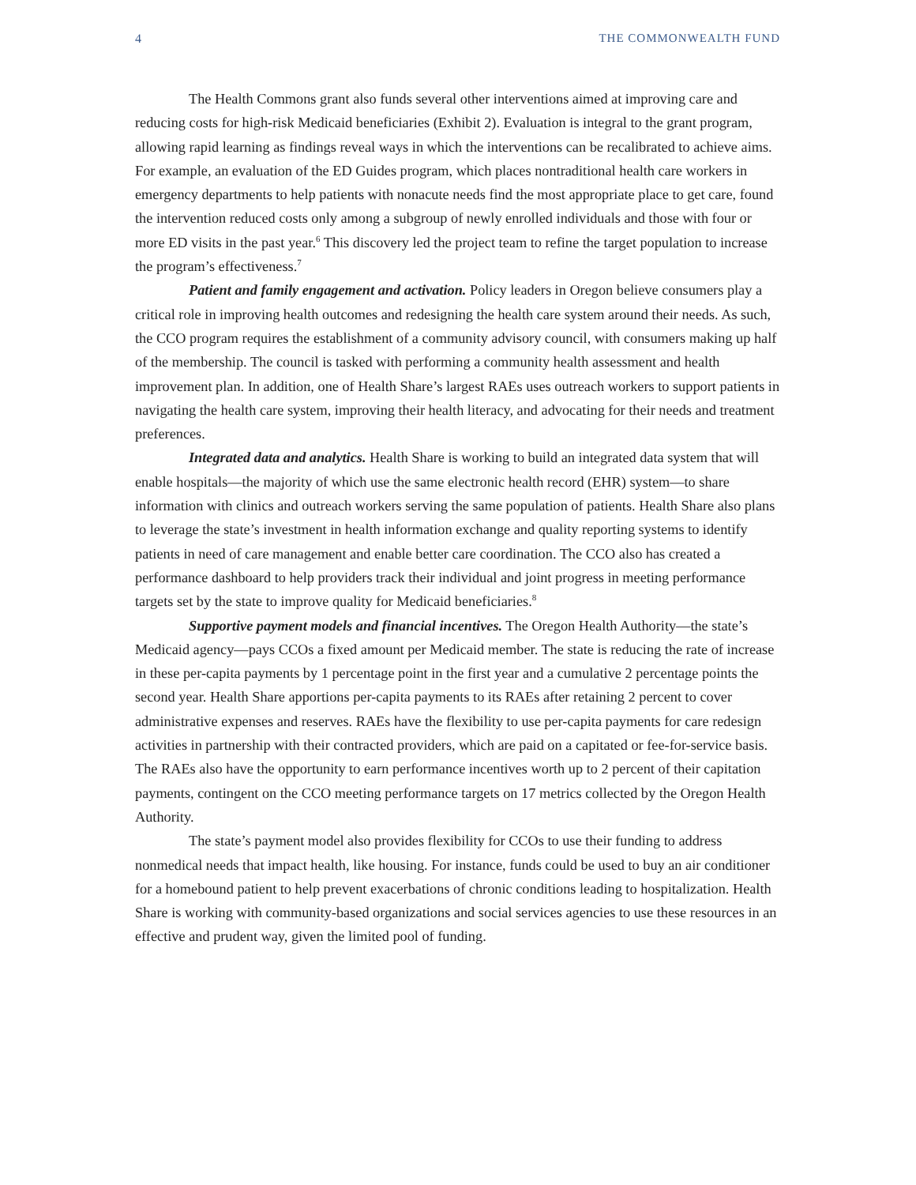4 THE COMMONWEALTH FUND
The Health Commons grant also funds several other interventions aimed at improving care and reducing costs for high-risk Medicaid beneficiaries (Exhibit 2). Evaluation is integral to the grant program, allowing rapid learning as findings reveal ways in which the interventions can be recalibrated to achieve aims. For example, an evaluation of the ED Guides program, which places nontraditional health care workers in emergency departments to help patients with nonacute needs find the most appropriate place to get care, found the intervention reduced costs only among a subgroup of newly enrolled individuals and those with four or more ED visits in the past year.<sup>6</sup> This discovery led the project team to refine the target population to increase the program’s effectiveness.<sup>7</sup>
Patient and family engagement and activation. Policy leaders in Oregon believe consumers play a critical role in improving health outcomes and redesigning the health care system around their needs. As such, the CCO program requires the establishment of a community advisory council, with consumers making up half of the membership. The council is tasked with performing a community health assessment and health improvement plan. In addition, one of Health Share’s largest RAEs uses outreach workers to support patients in navigating the health care system, improving their health literacy, and advocating for their needs and treatment preferences.
Integrated data and analytics. Health Share is working to build an integrated data system that will enable hospitals—the majority of which use the same electronic health record (EHR) system—to share information with clinics and outreach workers serving the same population of patients. Health Share also plans to leverage the state’s investment in health information exchange and quality reporting systems to identify patients in need of care management and enable better care coordination. The CCO also has created a performance dashboard to help providers track their individual and joint progress in meeting performance targets set by the state to improve quality for Medicaid beneficiaries.<sup>8</sup>
Supportive payment models and financial incentives. The Oregon Health Authority—the state’s Medicaid agency—pays CCOs a fixed amount per Medicaid member. The state is reducing the rate of increase in these per-capita payments by 1 percentage point in the first year and a cumulative 2 percentage points the second year. Health Share apportions per-capita payments to its RAEs after retaining 2 percent to cover administrative expenses and reserves. RAEs have the flexibility to use per-capita payments for care redesign activities in partnership with their contracted providers, which are paid on a capitated or fee-for-service basis. The RAEs also have the opportunity to earn performance incentives worth up to 2 percent of their capitation payments, contingent on the CCO meeting performance targets on 17 metrics collected by the Oregon Health Authority.
The state’s payment model also provides flexibility for CCOs to use their funding to address nonmedical needs that impact health, like housing. For instance, funds could be used to buy an air conditioner for a homebound patient to help prevent exacerbations of chronic conditions leading to hospitalization. Health Share is working with community-based organizations and social services agencies to use these resources in an effective and prudent way, given the limited pool of funding.